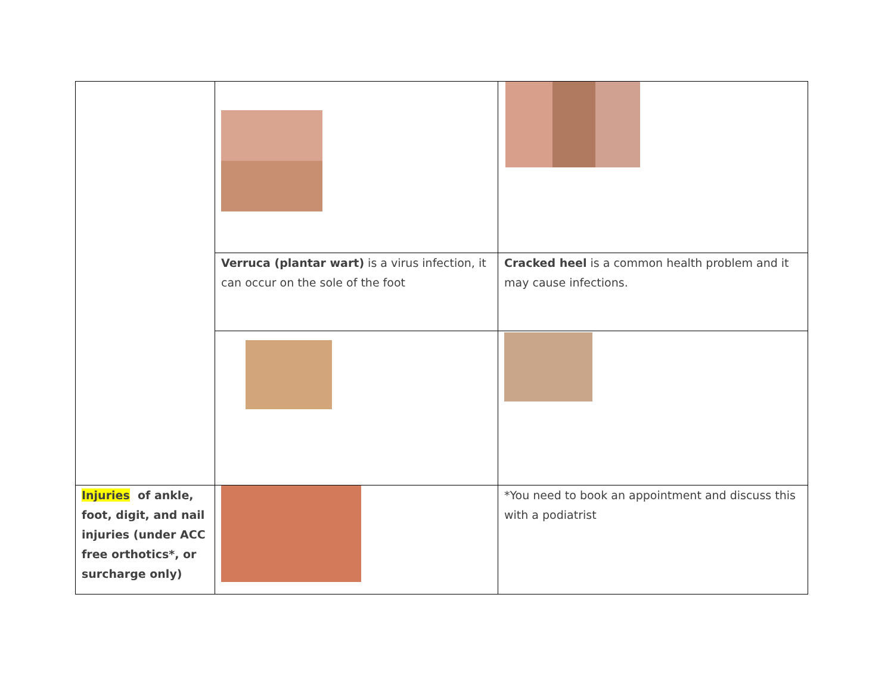| | Verruca (plantar wart) is a virus infection, it can occur on the sole of the foot | Cracked heel is a common health problem and it may cause infections. |
| Injuries of ankle, foot, digit, and nail injuries (under ACC free orthotics*, or surcharge only) | | *You need to book an appointment and discuss this with a podiatrist |